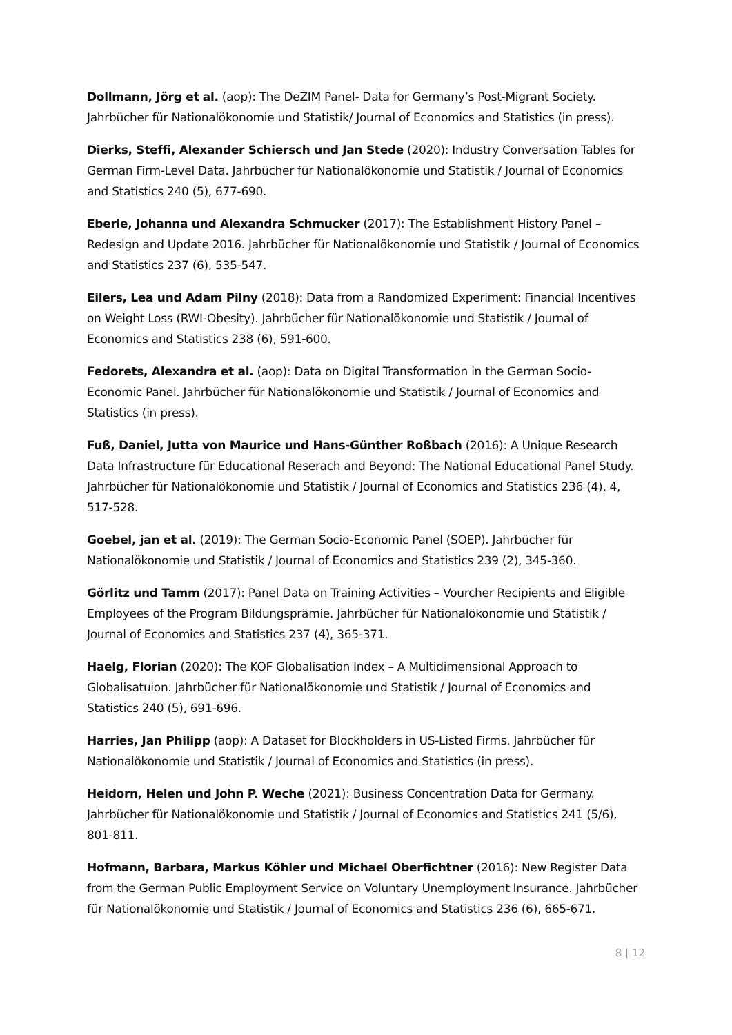Dollmann, Jörg et al. (aop): The DeZIM Panel- Data for Germany’s Post-Migrant Society. Jahrbücher für Nationalökonomie und Statistik/ Journal of Economics and Statistics (in press).
Dierks, Steffi, Alexander Schiersch und Jan Stede (2020): Industry Conversation Tables for German Firm-Level Data. Jahrbücher für Nationalökonomie und Statistik / Journal of Economics and Statistics 240 (5), 677-690.
Eberle, Johanna und Alexandra Schmucker (2017): The Establishment History Panel – Redesign and Update 2016. Jahrbücher für Nationalökonomie und Statistik / Journal of Economics and Statistics 237 (6), 535-547.
Eilers, Lea und Adam Pilny (2018): Data from a Randomized Experiment: Financial Incentives on Weight Loss (RWI-Obesity). Jahrbücher für Nationalökonomie und Statistik / Journal of Economics and Statistics 238 (6), 591-600.
Fedorets, Alexandra et al. (aop): Data on Digital Transformation in the German Socio-Economic Panel. Jahrbücher für Nationalökonomie und Statistik / Journal of Economics and Statistics (in press).
Fuß, Daniel, Jutta von Maurice und Hans-Günther Roßbach (2016): A Unique Research Data Infrastructure für Educational Reserach and Beyond: The National Educational Panel Study. Jahrbücher für Nationalökonomie und Statistik / Journal of Economics and Statistics 236 (4), 4, 517-528.
Goebel, jan et al. (2019): The German Socio-Economic Panel (SOEP). Jahrbücher für Nationalökonomie und Statistik / Journal of Economics and Statistics 239 (2), 345-360.
Görlitz und Tamm (2017): Panel Data on Training Activities – Vourcher Recipients and Eligible Employees of the Program Bildungsprämie. Jahrbücher für Nationalökonomie und Statistik / Journal of Economics and Statistics 237 (4), 365-371.
Haelg, Florian (2020): The KOF Globalisation Index – A Multidimensional Approach to Globalisatuion. Jahrbücher für Nationalökonomie und Statistik / Journal of Economics and Statistics 240 (5), 691-696.
Harries, Jan Philipp (aop): A Dataset for Blockholders in US-Listed Firms. Jahrbücher für Nationalökonomie und Statistik / Journal of Economics and Statistics (in press).
Heidorn, Helen und John P. Weche (2021): Business Concentration Data for Germany. Jahrbücher für Nationalökonomie und Statistik / Journal of Economics and Statistics 241 (5/6), 801-811.
Hofmann, Barbara, Markus Köhler und Michael Oberfichtner (2016): New Register Data from the German Public Employment Service on Voluntary Unemployment Insurance. Jahrbücher für Nationalökonomie und Statistik / Journal of Economics and Statistics 236 (6), 665-671.
8 | 12